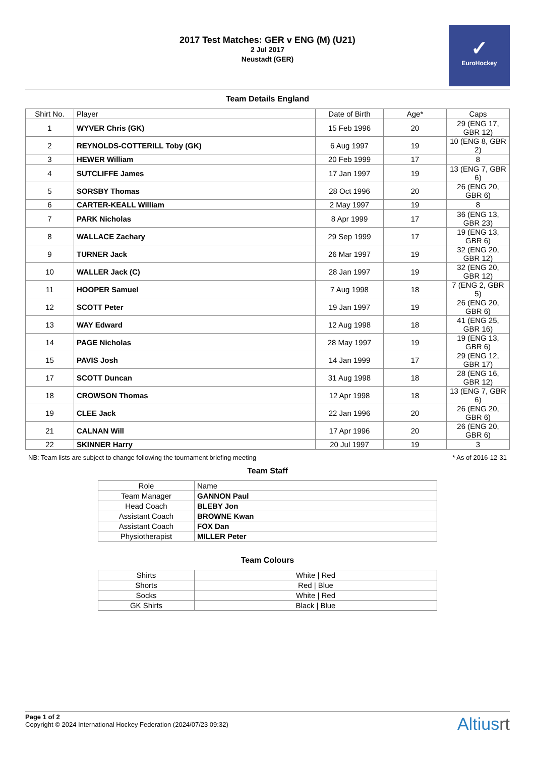2017 Test Matches: GER v ENG (M) (U21)
2 Jul 2017
Neustadt (GER)
✓
EuroHockey
Team Details England
| Shirt No. | Player | Date of Birth | Age* | Caps |
| --- | --- | --- | --- | --- |
| 1 | WYVER Chris (GK) | 15 Feb 1996 | 20 | 29 (ENG 17, GBR 12) |
| 2 | REYNOLDS-COTTERILL Toby (GK) | 6 Aug 1997 | 19 | 10 (ENG 8, GBR 2) |
| 3 | HEWER William | 20 Feb 1999 | 17 | 8 |
| 4 | SUTCLIFFE James | 17 Jan 1997 | 19 | 13 (ENG 7, GBR 6) |
| 5 | SORSBY Thomas | 28 Oct 1996 | 20 | 26 (ENG 20, GBR 6) |
| 6 | CARTER-KEALL William | 2 May 1997 | 19 | 8 |
| 7 | PARK Nicholas | 8 Apr 1999 | 17 | 36 (ENG 13, GBR 23) |
| 8 | WALLACE Zachary | 29 Sep 1999 | 17 | 19 (ENG 13, GBR 6) |
| 9 | TURNER Jack | 26 Mar 1997 | 19 | 32 (ENG 20, GBR 12) |
| 10 | WALLER Jack (C) | 28 Jan 1997 | 19 | 32 (ENG 20, GBR 12) |
| 11 | HOOPER Samuel | 7 Aug 1998 | 18 | 7 (ENG 2, GBR 5) |
| 12 | SCOTT Peter | 19 Jan 1997 | 19 | 26 (ENG 20, GBR 6) |
| 13 | WAY Edward | 12 Aug 1998 | 18 | 41 (ENG 25, GBR 16) |
| 14 | PAGE Nicholas | 28 May 1997 | 19 | 19 (ENG 13, GBR 6) |
| 15 | PAVIS Josh | 14 Jan 1999 | 17 | 29 (ENG 12, GBR 17) |
| 17 | SCOTT Duncan | 31 Aug 1998 | 18 | 28 (ENG 16, GBR 12) |
| 18 | CROWSON Thomas | 12 Apr 1998 | 18 | 13 (ENG 7, GBR 6) |
| 19 | CLEE Jack | 22 Jan 1996 | 20 | 26 (ENG 20, GBR 6) |
| 21 | CALNAN Will | 17 Apr 1996 | 20 | 26 (ENG 20, GBR 6) |
| 22 | SKINNER Harry | 20 Jul 1997 | 19 | 3 |
NB: Team lists are subject to change following the tournament briefing meeting * As of 2016-12-31
Team Staff
| Role | Name |
| --- | --- |
| Team Manager | GANNON Paul |
| Head Coach | BLEBY Jon |
| Assistant Coach | BROWNE Kwan |
| Assistant Coach | FOX Dan |
| Physiotherapist | MILLER Peter |
Team Colours
| Shirts | White / Red |
| Shorts | Red / Blue |
| Socks | White / Red |
| GK Shirts | Black / Blue |
Page 1 of 2
Copyright © 2024 International Hockey Federation (2024/07/23 09:32)
Altiusrt